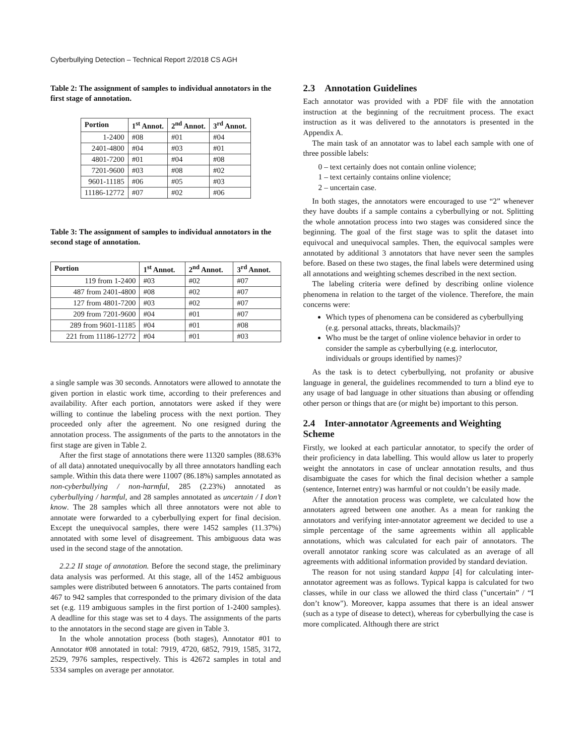Cyberbullying Detection – Technical Report 2/2018 CS AGH
Table 2: The assignment of samples to individual annotators in the first stage of annotation.
| Portion | 1<sup>st</sup> Annot. | 2<sup>nd</sup> Annot. | 3<sup>rd</sup> Annot. |
| --- | --- | --- | --- |
| 1-2400 | #08 | #01 | #04 |
| 2401-4800 | #04 | #03 | #01 |
| 4801-7200 | #01 | #04 | #08 |
| 7201-9600 | #03 | #08 | #02 |
| 9601-11185 | #06 | #05 | #03 |
| 11186-12772 | #07 | #02 | #06 |
Table 3: The assignment of samples to individual annotators in the second stage of annotation.
| Portion | 1<sup>st</sup> Annot. | 2<sup>nd</sup> Annot. | 3<sup>rd</sup> Annot. |
| --- | --- | --- | --- |
| 119 from 1-2400 | #03 | #02 | #07 |
| 487 from 2401-4800 | #08 | #02 | #07 |
| 127 from 4801-7200 | #03 | #02 | #07 |
| 209 from 7201-9600 | #04 | #01 | #07 |
| 289 from 9601-11185 | #04 | #01 | #08 |
| 221 from 11186-12772 | #04 | #01 | #03 |
a single sample was 30 seconds. Annotators were allowed to annotate the given portion in elastic work time, according to their preferences and availability. After each portion, annotators were asked if they were willing to continue the labeling process with the next portion. They proceeded only after the agreement. No one resigned during the annotation process. The assignments of the parts to the annotators in the first stage are given in Table 2.
After the first stage of annotations there were 11320 samples (88.63% of all data) annotated unequivocally by all three annotators handling each sample. Within this data there were 11007 (86.18%) samples annotated as non-cyberbullying / non-harmful, 285 (2.23%) annotated as cyberbullying / harmful, and 28 samples annotated as uncertain / I don’t know. The 28 samples which all three annotators were not able to annotate were forwarded to a cyberbullying expert for final decision. Except the unequivocal samples, there were 1452 samples (11.37%) annotated with some level of disagreement. This ambiguous data was used in the second stage of the annotation.
2.2.2 II stage of annotation. Before the second stage, the preliminary data analysis was performed. At this stage, all of the 1452 ambiguous samples were distributed between 6 annotators. The parts contained from 467 to 942 samples that corresponded to the primary division of the data set (e.g. 119 ambiguous samples in the first portion of 1-2400 samples). A deadline for this stage was set to 4 days. The assignments of the parts to the annotators in the second stage are given in Table 3.
In the whole annotation process (both stages), Annotator #01 to Annotator #08 annotated in total: 7919, 4720, 6852, 7919, 1585, 3172, 2529, 7976 samples, respectively. This is 42672 samples in total and 5334 samples on average per annotator.
2.3 Annotation Guidelines
Each annotator was provided with a PDF file with the annotation instruction at the beginning of the recruitment process. The exact instruction as it was delivered to the annotators is presented in the Appendix A.
The main task of an annotator was to label each sample with one of three possible labels:
0 – text certainly does not contain online violence;
1 – text certainly contains online violence;
2 – uncertain case.
In both stages, the annotators were encouraged to use “2” whenever they have doubts if a sample contains a cyberbullying or not. Splitting the whole annotation process into two stages was considered since the beginning. The goal of the first stage was to split the dataset into equivocal and unequivocal samples. Then, the equivocal samples were annotated by additional 3 annotators that have never seen the samples before. Based on these two stages, the final labels were determined using all annotations and weighting schemes described in the next section.
The labeling criteria were defined by describing online violence phenomena in relation to the target of the violence. Therefore, the main concerns were:
Which types of phenomena can be considered as cyberbullying (e.g. personal attacks, threats, blackmails)?
Who must be the target of online violence behavior in order to consider the sample as cyberbullying (e.g. interlocutor, individuals or groups identified by names)?
As the task is to detect cyberbullying, not profanity or abusive language in general, the guidelines recommended to turn a blind eye to any usage of bad language in other situations than abusing or offending other person or things that are (or might be) important to this person.
2.4 Inter-annotator Agreements and Weighting Scheme
Firstly, we looked at each particular annotator, to specify the order of their proficiency in data labelling. This would allow us later to properly weight the annotators in case of unclear annotation results, and thus disambiguate the cases for which the final decision whether a sample (sentence, Internet entry) was harmful or not couldn’t be easily made.
After the annotation process was complete, we calculated how the annotaters agreed between one another. As a mean for ranking the annotators and verifying inter-annotator agreement we decided to use a simple percentage of the same agreements within all applicable annotations, which was calculated for each pair of annotators. The overall annotator ranking score was calculated as an average of all agreements with additional information provided by standard deviation.
The reason for not using standard kappa [4] for calculating inter-annotator agreement was as follows. Typical kappa is calculated for two classes, while in our class we allowed the third class ("uncertain” / “I don’t know"). Moreover, kappa assumes that there is an ideal answer (such as a type of disease to detect), whereas for cyberbullying the case is more complicated. Although there are strict